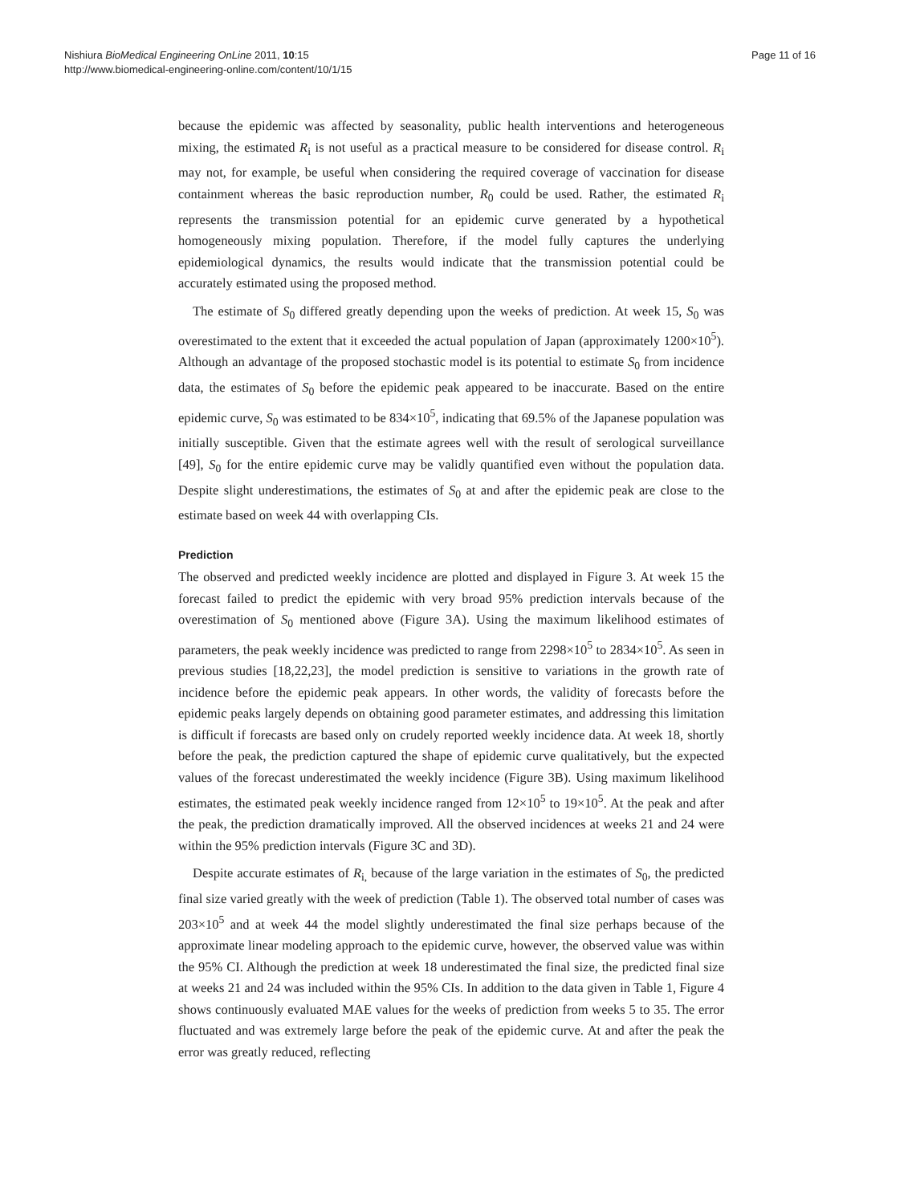Nishiura BioMedical Engineering OnLine 2011, 10:15
http://www.biomedical-engineering-online.com/content/10/1/15
Page 11 of 16
because the epidemic was affected by seasonality, public health interventions and heterogeneous mixing, the estimated R<sub>i</sub> is not useful as a practical measure to be considered for disease control. R<sub>i</sub> may not, for example, be useful when considering the required coverage of vaccination for disease containment whereas the basic reproduction number, R<sub>0</sub> could be used. Rather, the estimated R<sub>i</sub> represents the transmission potential for an epidemic curve generated by a hypothetical homogeneously mixing population. Therefore, if the model fully captures the underlying epidemiological dynamics, the results would indicate that the transmission potential could be accurately estimated using the proposed method.
The estimate of S<sub>0</sub> differed greatly depending upon the weeks of prediction. At week 15, S<sub>0</sub> was overestimated to the extent that it exceeded the actual population of Japan (approximately 1200×10<sup>5</sup>). Although an advantage of the proposed stochastic model is its potential to estimate S<sub>0</sub> from incidence data, the estimates of S<sub>0</sub> before the epidemic peak appeared to be inaccurate. Based on the entire epidemic curve, S<sub>0</sub> was estimated to be 834×10<sup>5</sup>, indicating that 69.5% of the Japanese population was initially susceptible. Given that the estimate agrees well with the result of serological surveillance [49], S<sub>0</sub> for the entire epidemic curve may be validly quantified even without the population data. Despite slight underestimations, the estimates of S<sub>0</sub> at and after the epidemic peak are close to the estimate based on week 44 with overlapping CIs.
Prediction
The observed and predicted weekly incidence are plotted and displayed in Figure 3. At week 15 the forecast failed to predict the epidemic with very broad 95% prediction intervals because of the overestimation of S<sub>0</sub> mentioned above (Figure 3A). Using the maximum likelihood estimates of parameters, the peak weekly incidence was predicted to range from 2298×10<sup>5</sup> to 2834×10<sup>5</sup>. As seen in previous studies [18,22,23], the model prediction is sensitive to variations in the growth rate of incidence before the epidemic peak appears. In other words, the validity of forecasts before the epidemic peaks largely depends on obtaining good parameter estimates, and addressing this limitation is difficult if forecasts are based only on crudely reported weekly incidence data. At week 18, shortly before the peak, the prediction captured the shape of epidemic curve qualitatively, but the expected values of the forecast underestimated the weekly incidence (Figure 3B). Using maximum likelihood estimates, the estimated peak weekly incidence ranged from 12×10<sup>5</sup> to 19×10<sup>5</sup>. At the peak and after the peak, the prediction dramatically improved. All the observed incidences at weeks 21 and 24 were within the 95% prediction intervals (Figure 3C and 3D).
Despite accurate estimates of R<sub>i,</sub> because of the large variation in the estimates of S<sub>0</sub>, the predicted final size varied greatly with the week of prediction (Table 1). The observed total number of cases was 203×10<sup>5</sup> and at week 44 the model slightly underestimated the final size perhaps because of the approximate linear modeling approach to the epidemic curve, however, the observed value was within the 95% CI. Although the prediction at week 18 underestimated the final size, the predicted final size at weeks 21 and 24 was included within the 95% CIs. In addition to the data given in Table 1, Figure 4 shows continuously evaluated MAE values for the weeks of prediction from weeks 5 to 35. The error fluctuated and was extremely large before the peak of the epidemic curve. At and after the peak the error was greatly reduced, reflecting